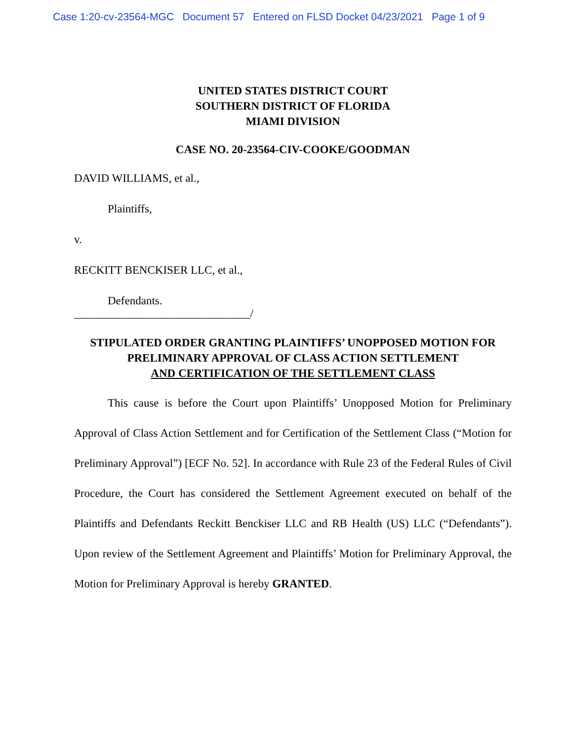Case 1:20-cv-23564-MGC Document 57 Entered on FLSD Docket 04/23/2021 Page 1 of 9
UNITED STATES DISTRICT COURT
SOUTHERN DISTRICT OF FLORIDA
MIAMI DIVISION
CASE NO. 20-23564-CIV-COOKE/GOODMAN
DAVID WILLIAMS, et al.,
Plaintiffs,
v.
RECKITT BENCKISER LLC, et al.,
Defendants.
_______________________________/
STIPULATED ORDER GRANTING PLAINTIFFS’ UNOPPOSED MOTION FOR
PRELIMINARY APPROVAL OF CLASS ACTION SETTLEMENT
AND CERTIFICATION OF THE SETTLEMENT CLASS
This cause is before the Court upon Plaintiffs’ Unopposed Motion for Preliminary Approval of Class Action Settlement and for Certification of the Settlement Class (“Motion for Preliminary Approval”) [ECF No. 52]. In accordance with Rule 23 of the Federal Rules of Civil Procedure, the Court has considered the Settlement Agreement executed on behalf of the Plaintiffs and Defendants Reckitt Benckiser LLC and RB Health (US) LLC (“Defendants”). Upon review of the Settlement Agreement and Plaintiffs’ Motion for Preliminary Approval, the Motion for Preliminary Approval is hereby GRANTED.